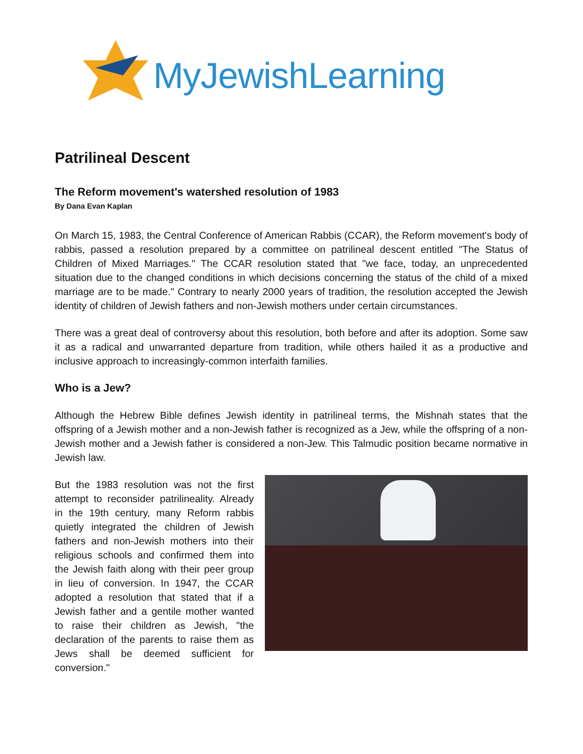MyJewishLearning
Patrilineal Descent
The Reform movement's watershed resolution of 1983
By Dana Evan Kaplan
On March 15, 1983, the Central Conference of American Rabbis (CCAR), the Reform movement's body of rabbis, passed a resolution prepared by a committee on patrilineal descent entitled "The Status of Children of Mixed Marriages." The CCAR resolution stated that "we face, today, an unprecedented situation due to the changed conditions in which decisions concerning the status of the child of a mixed marriage are to be made." Contrary to nearly 2000 years of tradition, the resolution accepted the Jewish identity of children of Jewish fathers and non-Jewish mothers under certain circumstances.
There was a great deal of controversy about this resolution, both before and after its adoption. Some saw it as a radical and unwarranted departure from tradition, while others hailed it as a productive and inclusive approach to increasingly-common interfaith families.
Who is a Jew?
Although the Hebrew Bible defines Jewish identity in patrilineal terms, the Mishnah states that the offspring of a Jewish mother and a non-Jewish father is recognized as a Jew, while the offspring of a non-Jewish mother and a Jewish father is considered a non-Jew. This Talmudic position became normative in Jewish law.
But the 1983 resolution was not the first attempt to reconsider patrilineality. Already in the 19th century, many Reform rabbis quietly integrated the children of Jewish fathers and non-Jewish mothers into their religious schools and confirmed them into the Jewish faith along with their peer group in lieu of conversion. In 1947, the CCAR adopted a resolution that stated that if a Jewish father and a gentile mother wanted to raise their children as Jewish, "the declaration of the parents to raise them as Jews shall be deemed sufficient for conversion."